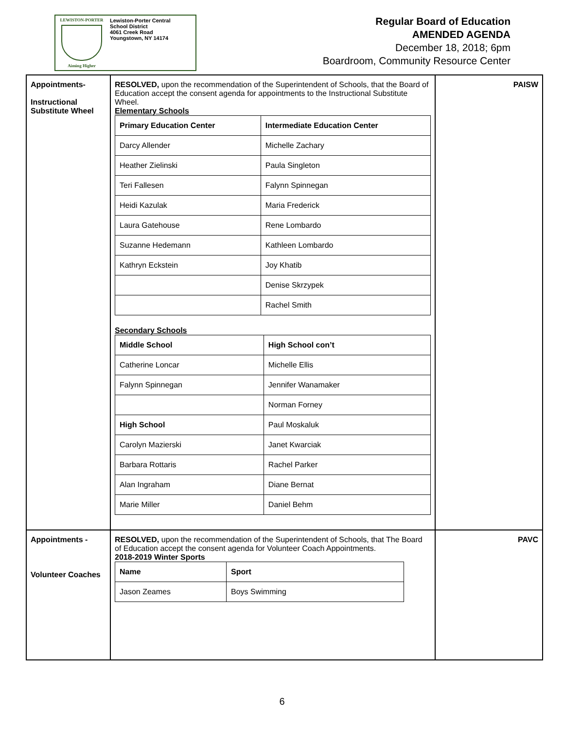LEWISTON-PORTER
Aiming Higher
Lewiston-Porter Central
School District
4061 Creek Road
Youngstown, NY 14174
Regular Board of Education
AMENDED AGENDA
December 18, 2018; 6pm
Boardroom, Community Resource Center
| Appointments- Instructional Substitute Wheel | RESOLVED, upon the recommendation of the Superintendent of Schools, that the Board of Education accept the consent agenda for appointments to the Instructional Substitute Wheel. Elementary Schools / Primary Education Center / Intermediate Education Center / / --- / --- / / Darcy Allender / Michelle Zachary / / Heather Zielinski / Paula Singleton / / Teri Fallesen / Falynn Spinnegan / / Heidi Kazulak / Maria Frederick / / Laura Gatehouse / Rene Lombardo / / Suzanne Hedemann / Kathleen Lombardo / / Kathryn Eckstein / Joy Khatib / / / Denise Skrzypek / / / Rachel Smith / Secondary Schools / Middle School / High School con’t / / --- / --- / / Catherine Loncar / Michelle Ellis / / Falynn Spinnegan / Jennifer Wanamaker / / / Norman Forney / / High School / Paul Moskaluk / / Carolyn Mazierski / Janet Kwarciak / / Barbara Rottaris / Rachel Parker / / Alan Ingraham / Diane Bernat / / Marie Miller / Daniel Behm / | PAISW |
| Appointments - Volunteer Coaches | RESOLVED, upon the recommendation of the Superintendent of Schools, that The Board of Education accept the consent agenda for Volunteer Coach Appointments. 2018-2019 Winter Sports / Name / Sport / / --- / --- / / Jason Zeames / Boys Swimming / | PAVC |
6